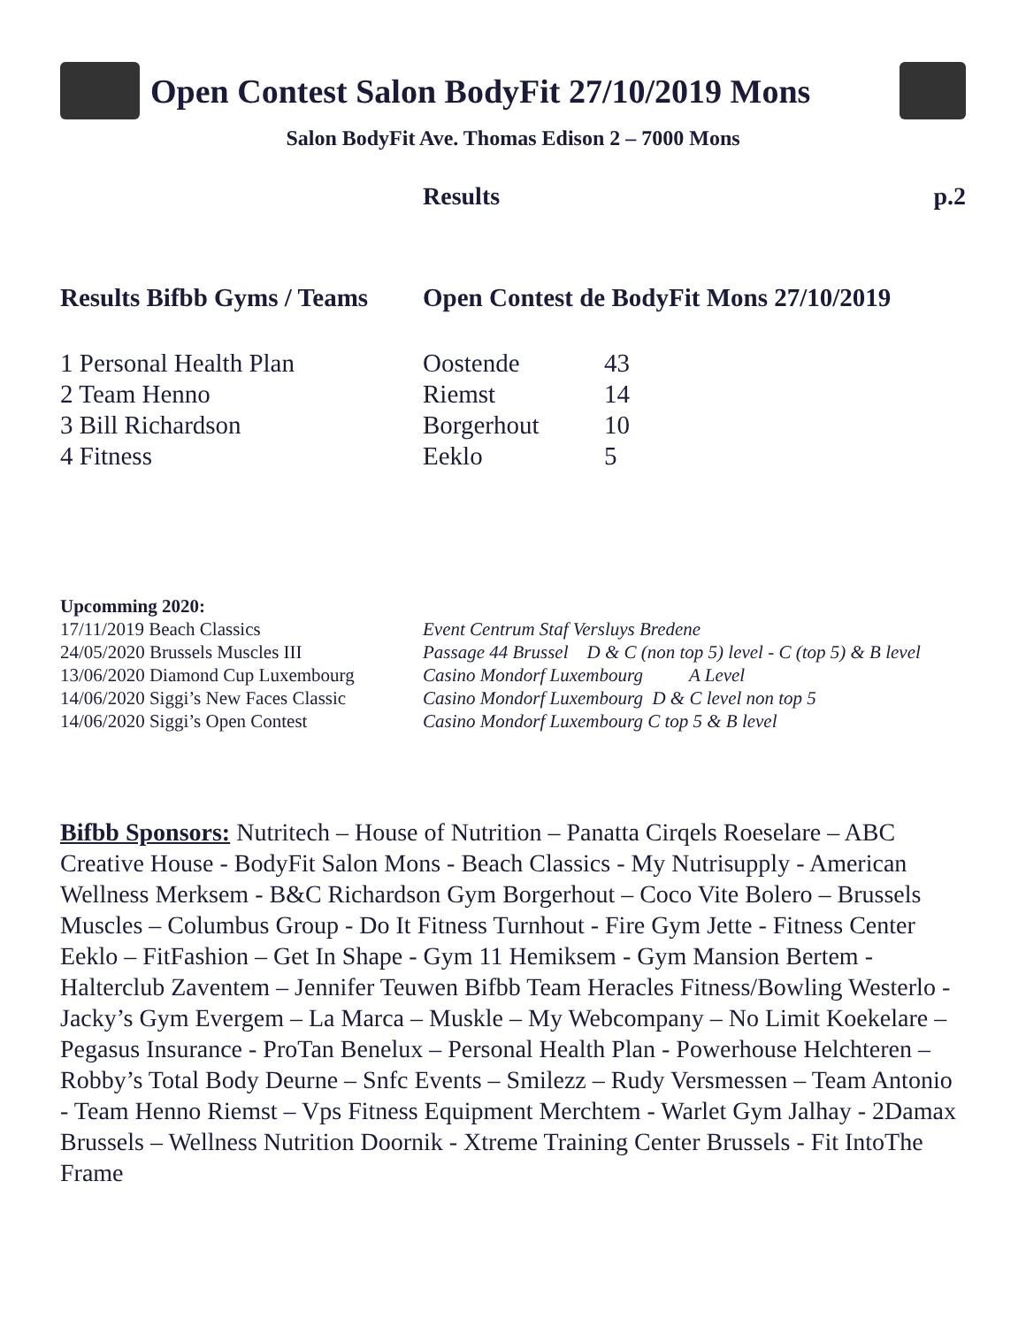Open Contest Salon BodyFit 27/10/2019 Mons
Salon BodyFit Ave. Thomas Edison 2 – 7000 Mons
Results p.2
Results Bifbb Gyms / Teams Open Contest de BodyFit Mons 27/10/2019
| 1 Personal Health Plan | Oostende | 43 |
| 2 Team Henno | Riemst | 14 |
| 3 Bill Richardson | Borgerhout | 10 |
| 4 Fitness | Eeklo | 5 |
Upcomming 2020:
| 17/11/2019 Beach Classics | Event Centrum Staf Versluys Bredene |
| 24/05/2020 Brussels Muscles III | Passage 44 Brussel D & C (non top 5) level - C (top 5) & B level |
| 13/06/2020 Diamond Cup Luxembourg | Casino Mondorf Luxembourg A Level |
| 14/06/2020 Siggi’s New Faces Classic | Casino Mondorf Luxembourg D & C level non top 5 |
| 14/06/2020 Siggi’s Open Contest | Casino Mondorf Luxembourg C top 5 & B level |
Bifbb Sponsors: Nutritech – House of Nutrition – Panatta Cirqels Roeselare – ABC Creative House - BodyFit Salon Mons - Beach Classics - My Nutrisupply - American Wellness Merksem - B&C Richardson Gym Borgerhout – Coco Vite Bolero – Brussels Muscles – Columbus Group - Do It Fitness Turnhout - Fire Gym Jette - Fitness Center Eeklo – FitFashion – Get In Shape - Gym 11 Hemiksem - Gym Mansion Bertem - Halterclub Zaventem – Jennifer Teuwen Bifbb Team Heracles Fitness/Bowling Westerlo - Jacky’s Gym Evergem – La Marca – Muskle – My Webcompany – No Limit Koekelare – Pegasus Insurance - ProTan Benelux – Personal Health Plan - Powerhouse Helchteren – Robby’s Total Body Deurne – Snfc Events – Smilezz – Rudy Versmessen – Team Antonio - Team Henno Riemst – Vps Fitness Equipment Merchtem - Warlet Gym Jalhay - 2Damax Brussels – Wellness Nutrition Doornik - Xtreme Training Center Brussels - Fit IntoThe Frame